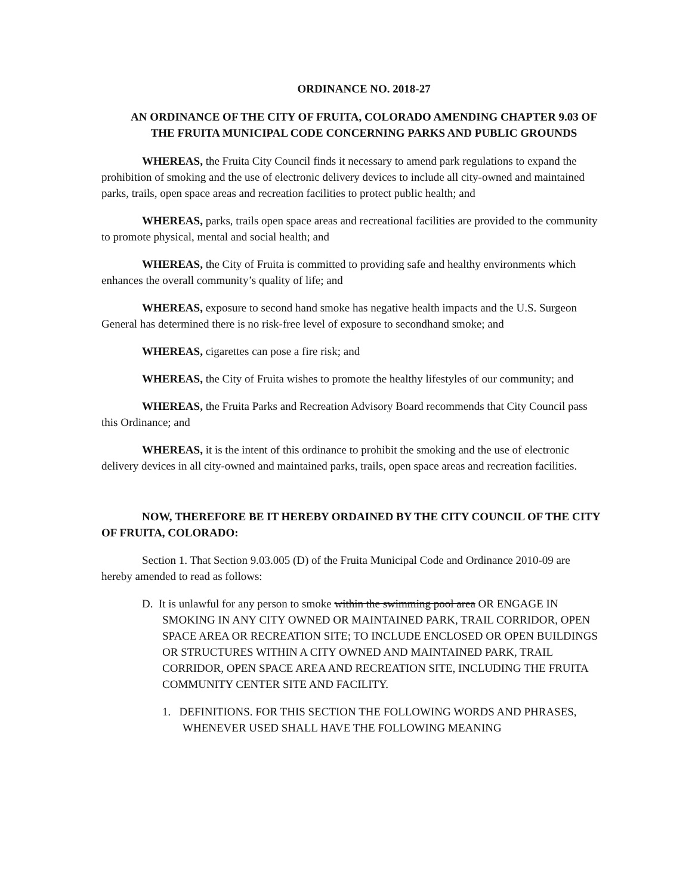ORDINANCE NO. 2018-27
AN ORDINANCE OF THE CITY OF FRUITA, COLORADO AMENDING CHAPTER 9.03 OF THE FRUITA MUNICIPAL CODE CONCERNING PARKS AND PUBLIC GROUNDS
WHEREAS, the Fruita City Council finds it necessary to amend park regulations to expand the prohibition of smoking and the use of electronic delivery devices to include all city-owned and maintained parks, trails, open space areas and recreation facilities to protect public health; and
WHEREAS, parks, trails open space areas and recreational facilities are provided to the community to promote physical, mental and social health; and
WHEREAS, the City of Fruita is committed to providing safe and healthy environments which enhances the overall community’s quality of life; and
WHEREAS, exposure to second hand smoke has negative health impacts and the U.S. Surgeon General has determined there is no risk-free level of exposure to secondhand smoke; and
WHEREAS, cigarettes can pose a fire risk; and
WHEREAS, the City of Fruita wishes to promote the healthy lifestyles of our community; and
WHEREAS, the Fruita Parks and Recreation Advisory Board recommends that City Council pass this Ordinance; and
WHEREAS, it is the intent of this ordinance to prohibit the smoking and the use of electronic delivery devices in all city-owned and maintained parks, trails, open space areas and recreation facilities.
NOW, THEREFORE BE IT HEREBY ORDAINED BY THE CITY COUNCIL OF THE CITY OF FRUITA, COLORADO:
Section 1. That Section 9.03.005 (D) of the Fruita Municipal Code and Ordinance 2010-09 are hereby amended to read as follows:
D. It is unlawful for any person to smoke within the swimming pool area OR ENGAGE IN SMOKING IN ANY CITY OWNED OR MAINTAINED PARK, TRAIL CORRIDOR, OPEN SPACE AREA OR RECREATION SITE; TO INCLUDE ENCLOSED OR OPEN BUILDINGS OR STRUCTURES WITHIN A CITY OWNED AND MAINTAINED PARK, TRAIL CORRIDOR, OPEN SPACE AREA AND RECREATION SITE, INCLUDING THE FRUITA COMMUNITY CENTER SITE AND FACILITY.
1. DEFINITIONS. FOR THIS SECTION THE FOLLOWING WORDS AND PHRASES, WHENEVER USED SHALL HAVE THE FOLLOWING MEANING